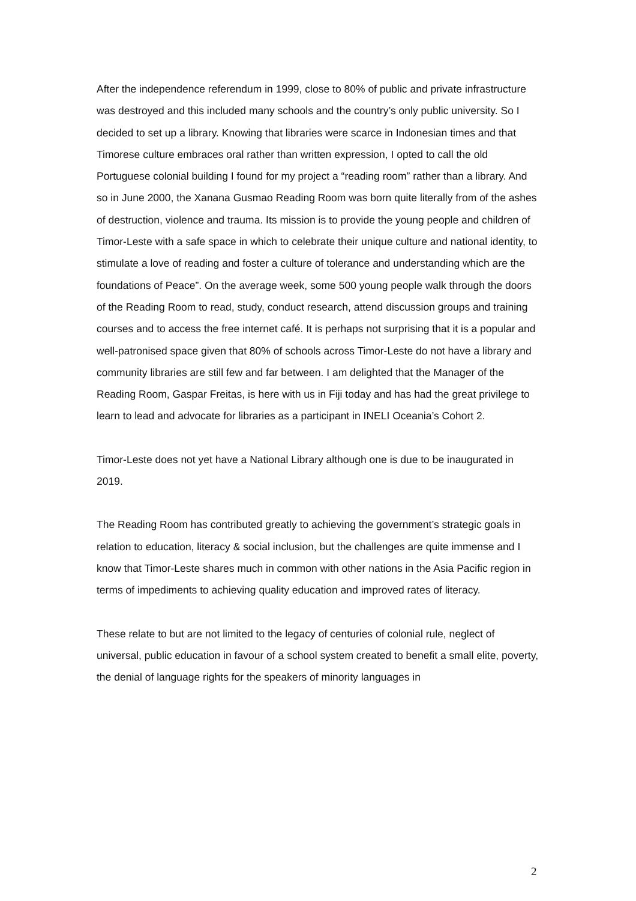After the independence referendum in 1999, close to 80% of public and private infrastructure was destroyed and this included many schools and the country’s only public university. So I decided to set up a library. Knowing that libraries were scarce in Indonesian times and that Timorese culture embraces oral rather than written expression, I opted to call the old Portuguese colonial building I found for my project a “reading room” rather than a library. And so in June 2000, the Xanana Gusmao Reading Room was born quite literally from of the ashes of destruction, violence and trauma. Its mission is to provide the young people and children of Timor-Leste with a safe space in which to celebrate their unique culture and national identity, to stimulate a love of reading and foster a culture of tolerance and understanding which are the foundations of Peace”. On the average week, some 500 young people walk through the doors of the Reading Room to read, study, conduct research, attend discussion groups and training courses and to access the free internet café. It is perhaps not surprising that it is a popular and well-patronised space given that 80% of schools across Timor-Leste do not have a library and community libraries are still few and far between. I am delighted that the Manager of the Reading Room, Gaspar Freitas, is here with us in Fiji today and has had the great privilege to learn to lead and advocate for libraries as a participant in INELI Oceania’s Cohort 2.
Timor-Leste does not yet have a National Library although one is due to be inaugurated in 2019.
The Reading Room has contributed greatly to achieving the government’s strategic goals in relation to education, literacy & social inclusion, but the challenges are quite immense and I know that Timor-Leste shares much in common with other nations in the Asia Pacific region in terms of impediments to achieving quality education and improved rates of literacy.
These relate to but are not limited to the legacy of centuries of colonial rule, neglect of universal, public education in favour of a school system created to benefit a small elite, poverty, the denial of language rights for the speakers of minority languages in
2